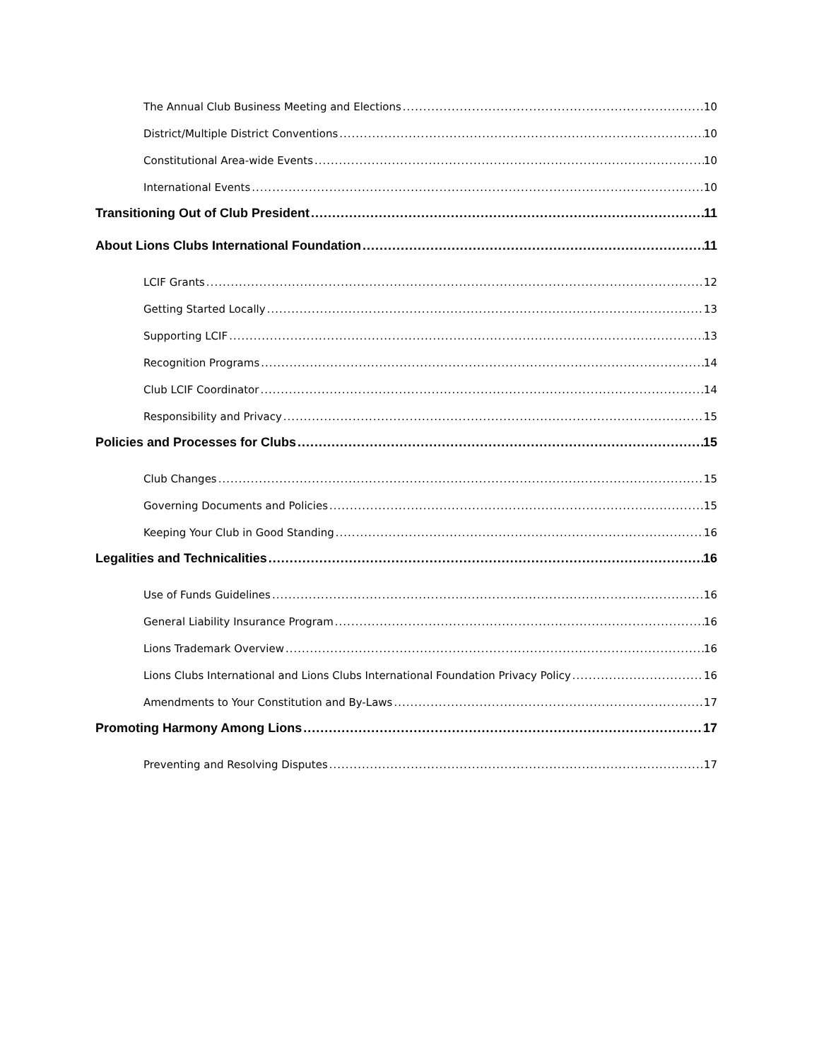The Annual Club Business Meeting and Elections 10
District/Multiple District Conventions 10
Constitutional Area-wide Events 10
International Events 10
Transitioning Out of Club President 11
About Lions Clubs International Foundation 11
LCIF Grants 12
Getting Started Locally 13
Supporting LCIF 13
Recognition Programs 14
Club LCIF Coordinator 14
Responsibility and Privacy 15
Policies and Processes for Clubs 15
Club Changes 15
Governing Documents and Policies 15
Keeping Your Club in Good Standing 16
Legalities and Technicalities 16
Use of Funds Guidelines 16
General Liability Insurance Program 16
Lions Trademark Overview 16
Lions Clubs International and Lions Clubs International Foundation Privacy Policy 16
Amendments to Your Constitution and By-Laws 17
Promoting Harmony Among Lions 17
Preventing and Resolving Disputes 17